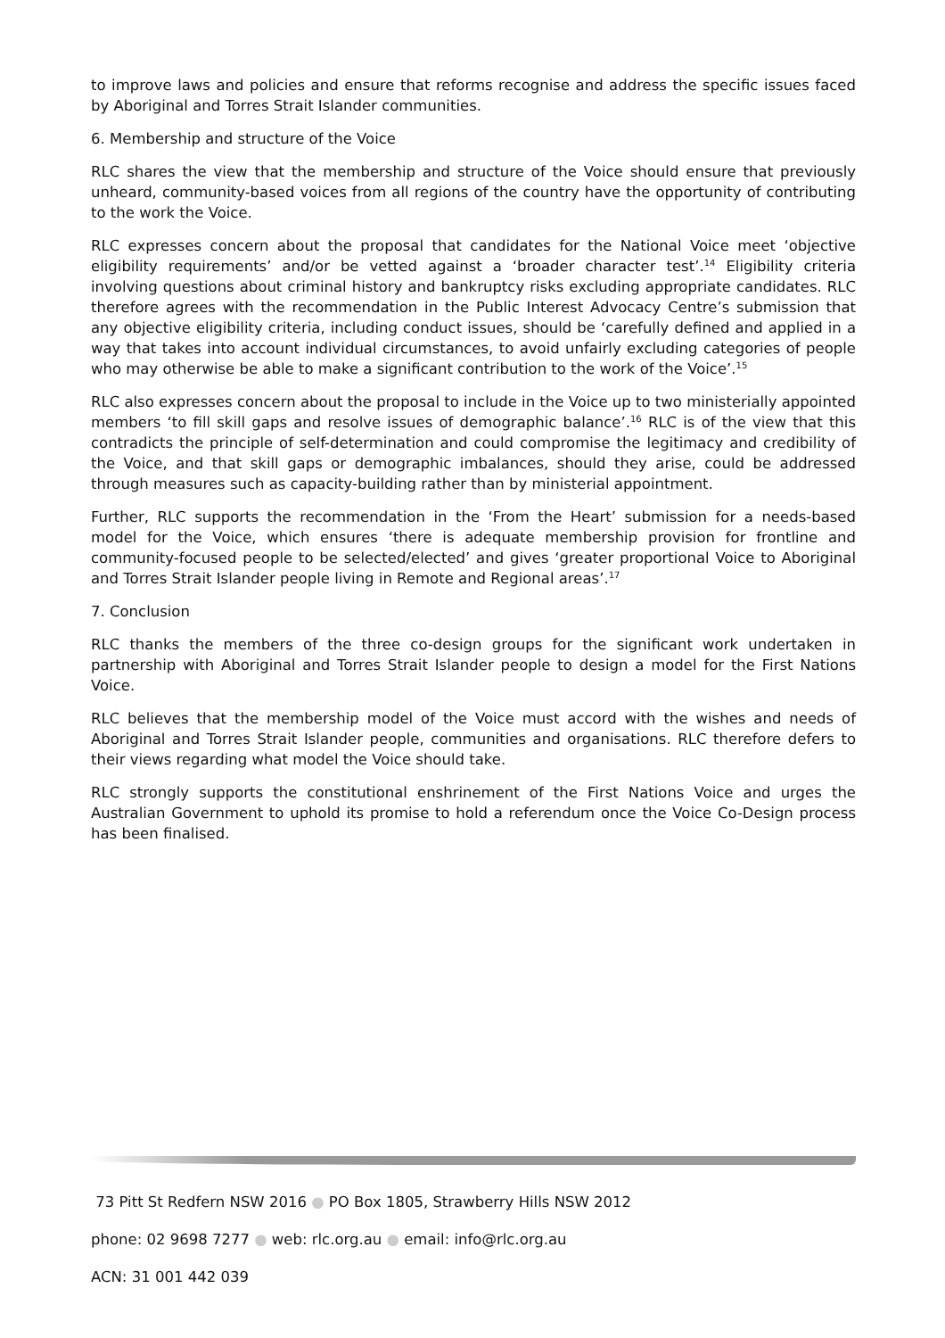to improve laws and policies and ensure that reforms recognise and address the specific issues faced by Aboriginal and Torres Strait Islander communities.
6. Membership and structure of the Voice
RLC shares the view that the membership and structure of the Voice should ensure that previously unheard, community-based voices from all regions of the country have the opportunity of contributing to the work the Voice.
RLC expresses concern about the proposal that candidates for the National Voice meet ‘objective eligibility requirements’ and/or be vetted against a ‘broader character test’.<sup>14</sup> Eligibility criteria involving questions about criminal history and bankruptcy risks excluding appropriate candidates. RLC therefore agrees with the recommendation in the Public Interest Advocacy Centre’s submission that any objective eligibility criteria, including conduct issues, should be ‘carefully defined and applied in a way that takes into account individual circumstances, to avoid unfairly excluding categories of people who may otherwise be able to make a significant contribution to the work of the Voice’.<sup>15</sup>
RLC also expresses concern about the proposal to include in the Voice up to two ministerially appointed members ‘to fill skill gaps and resolve issues of demographic balance’.<sup>16</sup> RLC is of the view that this contradicts the principle of self-determination and could compromise the legitimacy and credibility of the Voice, and that skill gaps or demographic imbalances, should they arise, could be addressed through measures such as capacity-building rather than by ministerial appointment.
Further, RLC supports the recommendation in the ‘From the Heart’ submission for a needs-based model for the Voice, which ensures ‘there is adequate membership provision for frontline and community-focused people to be selected/elected’ and gives ‘greater proportional Voice to Aboriginal and Torres Strait Islander people living in Remote and Regional areas’.<sup>17</sup>
7. Conclusion
RLC thanks the members of the three co-design groups for the significant work undertaken in partnership with Aboriginal and Torres Strait Islander people to design a model for the First Nations Voice.
RLC believes that the membership model of the Voice must accord with the wishes and needs of Aboriginal and Torres Strait Islander people, communities and organisations. RLC therefore defers to their views regarding what model the Voice should take.
RLC strongly supports the constitutional enshrinement of the First Nations Voice and urges the Australian Government to uphold its promise to hold a referendum once the Voice Co-Design process has been finalised.
73 Pitt St Redfern NSW 2016 ● PO Box 1805, Strawberry Hills NSW 2012
phone: 02 9698 7277 ● web: rlc.org.au ● email: info@rlc.org.au
ACN: 31 001 442 039